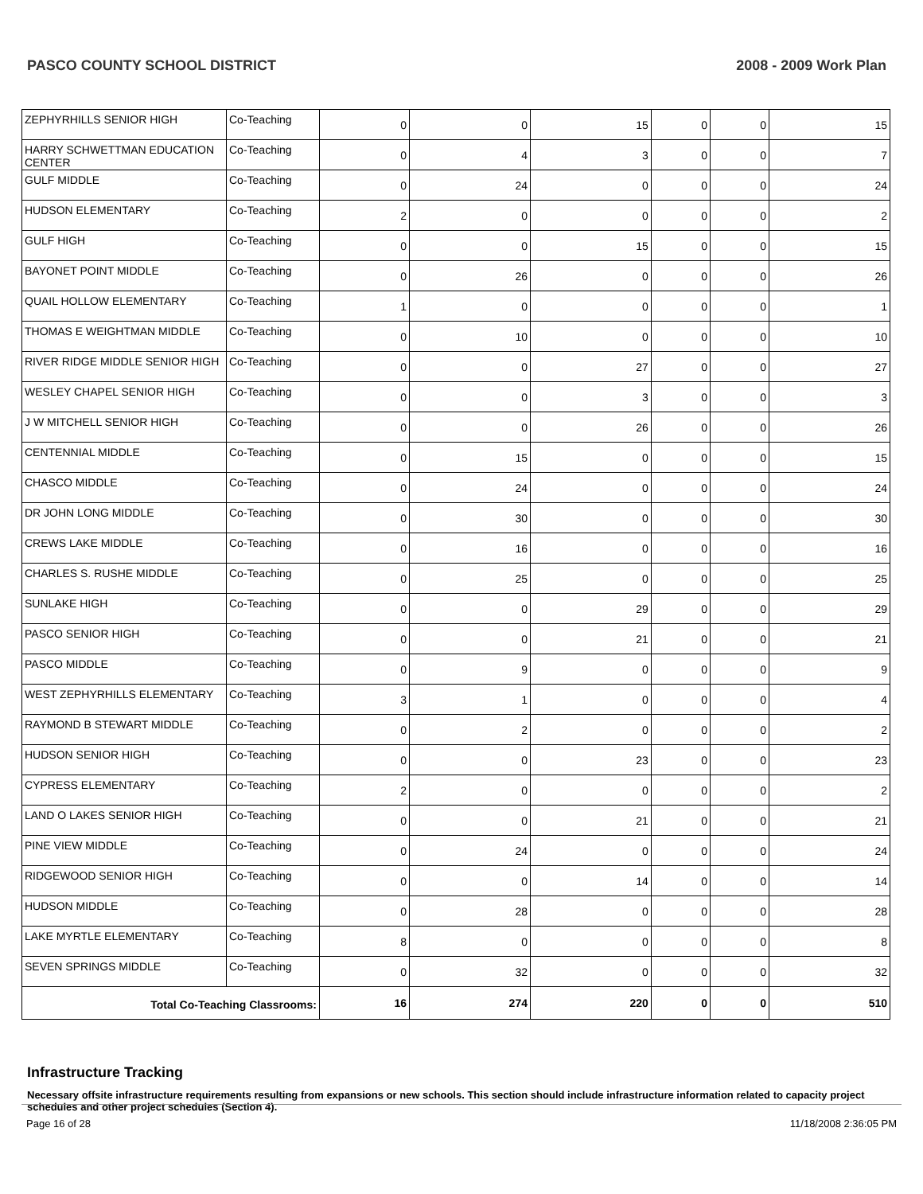PASCO COUNTY SCHOOL DISTRICT 2008 - 2009 Work Plan
| ZEPHYRHILLS SENIOR HIGH | Co-Teaching | 0 | 0 | 15 | 0 | 0 | 15 |
| HARRY SCHWETTMAN EDUCATION CENTER | Co-Teaching | 0 | 4 | 3 | 0 | 0 | 7 |
| GULF MIDDLE | Co-Teaching | 0 | 24 | 0 | 0 | 0 | 24 |
| HUDSON ELEMENTARY | Co-Teaching | 2 | 0 | 0 | 0 | 0 | 2 |
| GULF HIGH | Co-Teaching | 0 | 0 | 15 | 0 | 0 | 15 |
| BAYONET POINT MIDDLE | Co-Teaching | 0 | 26 | 0 | 0 | 0 | 26 |
| QUAIL HOLLOW ELEMENTARY | Co-Teaching | 1 | 0 | 0 | 0 | 0 | 1 |
| THOMAS E WEIGHTMAN MIDDLE | Co-Teaching | 0 | 10 | 0 | 0 | 0 | 10 |
| RIVER RIDGE MIDDLE SENIOR HIGH | Co-Teaching | 0 | 0 | 27 | 0 | 0 | 27 |
| WESLEY CHAPEL SENIOR HIGH | Co-Teaching | 0 | 0 | 3 | 0 | 0 | 3 |
| J W MITCHELL SENIOR HIGH | Co-Teaching | 0 | 0 | 26 | 0 | 0 | 26 |
| CENTENNIAL MIDDLE | Co-Teaching | 0 | 15 | 0 | 0 | 0 | 15 |
| CHASCO MIDDLE | Co-Teaching | 0 | 24 | 0 | 0 | 0 | 24 |
| DR JOHN LONG MIDDLE | Co-Teaching | 0 | 30 | 0 | 0 | 0 | 30 |
| CREWS LAKE MIDDLE | Co-Teaching | 0 | 16 | 0 | 0 | 0 | 16 |
| CHARLES S. RUSHE MIDDLE | Co-Teaching | 0 | 25 | 0 | 0 | 0 | 25 |
| SUNLAKE HIGH | Co-Teaching | 0 | 0 | 29 | 0 | 0 | 29 |
| PASCO SENIOR HIGH | Co-Teaching | 0 | 0 | 21 | 0 | 0 | 21 |
| PASCO MIDDLE | Co-Teaching | 0 | 9 | 0 | 0 | 0 | 9 |
| WEST ZEPHYRHILLS ELEMENTARY | Co-Teaching | 3 | 1 | 0 | 0 | 0 | 4 |
| RAYMOND B STEWART MIDDLE | Co-Teaching | 0 | 2 | 0 | 0 | 0 | 2 |
| HUDSON SENIOR HIGH | Co-Teaching | 0 | 0 | 23 | 0 | 0 | 23 |
| CYPRESS ELEMENTARY | Co-Teaching | 2 | 0 | 0 | 0 | 0 | 2 |
| LAND O LAKES SENIOR HIGH | Co-Teaching | 0 | 0 | 21 | 0 | 0 | 21 |
| PINE VIEW MIDDLE | Co-Teaching | 0 | 24 | 0 | 0 | 0 | 24 |
| RIDGEWOOD SENIOR HIGH | Co-Teaching | 0 | 0 | 14 | 0 | 0 | 14 |
| HUDSON MIDDLE | Co-Teaching | 0 | 28 | 0 | 0 | 0 | 28 |
| LAKE MYRTLE ELEMENTARY | Co-Teaching | 8 | 0 | 0 | 0 | 0 | 8 |
| SEVEN SPRINGS MIDDLE | Co-Teaching | 0 | 32 | 0 | 0 | 0 | 32 |
| Total Co-Teaching Classrooms: | | 16 | 274 | 220 | 0 | 0 | 510 |
Infrastructure Tracking
Necessary offsite infrastructure requirements resulting from expansions or new schools. This section should include infrastructure information related to capacity project schedules and other project schedules (Section 4).
Page 16 of 28 11/18/2008 2:36:05 PM